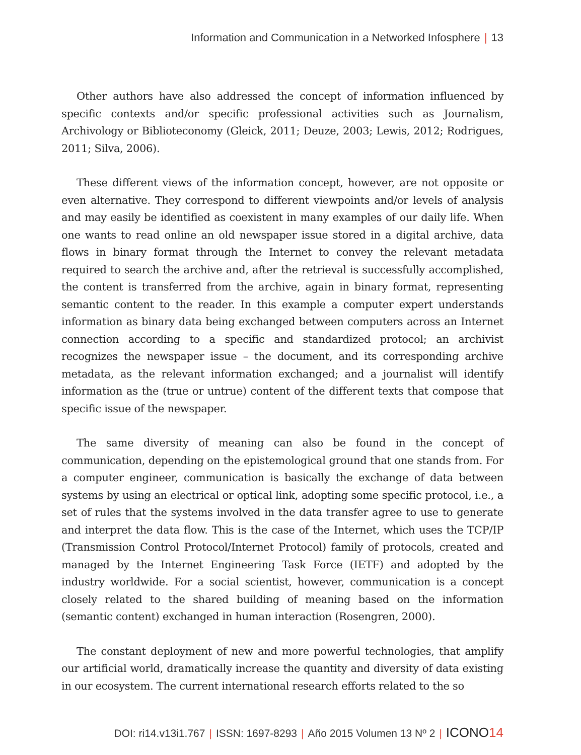Information and Communication in a Networked Infosphere | 13
Other authors have also addressed the concept of information influenced by specific contexts and/or specific professional activities such as Journalism, Archivology or Biblioteconomy (Gleick, 2011; Deuze, 2003; Lewis, 2012; Rodrigues, 2011; Silva, 2006).
These different views of the information concept, however, are not opposite or even alternative. They correspond to different viewpoints and/or levels of analysis and may easily be identified as coexistent in many examples of our daily life. When one wants to read online an old newspaper issue stored in a digital archive, data flows in binary format through the Internet to convey the relevant metadata required to search the archive and, after the retrieval is successfully accomplished, the content is transferred from the archive, again in binary format, representing semantic content to the reader. In this example a computer expert understands information as binary data being exchanged between computers across an Internet connection according to a specific and standardized protocol; an archivist recognizes the newspaper issue – the document, and its corresponding archive metadata, as the relevant information exchanged; and a journalist will identify information as the (true or untrue) content of the different texts that compose that specific issue of the newspaper.
The same diversity of meaning can also be found in the concept of communication, depending on the epistemological ground that one stands from. For a computer engineer, communication is basically the exchange of data between systems by using an electrical or optical link, adopting some specific protocol, i.e., a set of rules that the systems involved in the data transfer agree to use to generate and interpret the data flow. This is the case of the Internet, which uses the TCP/IP (Transmission Control Protocol/Internet Protocol) family of protocols, created and managed by the Internet Engineering Task Force (IETF) and adopted by the industry worldwide. For a social scientist, however, communication is a concept closely related to the shared building of meaning based on the information (semantic content) exchanged in human interaction (Rosengren, 2000).
The constant deployment of new and more powerful technologies, that amplify our artificial world, dramatically increase the quantity and diversity of data existing in our ecosystem. The current international research efforts related to the so
DOI: ri14.v13i1.767 | ISSN: 1697-8293 | Año 2015 Volumen 13 Nº 2 | ICONO14